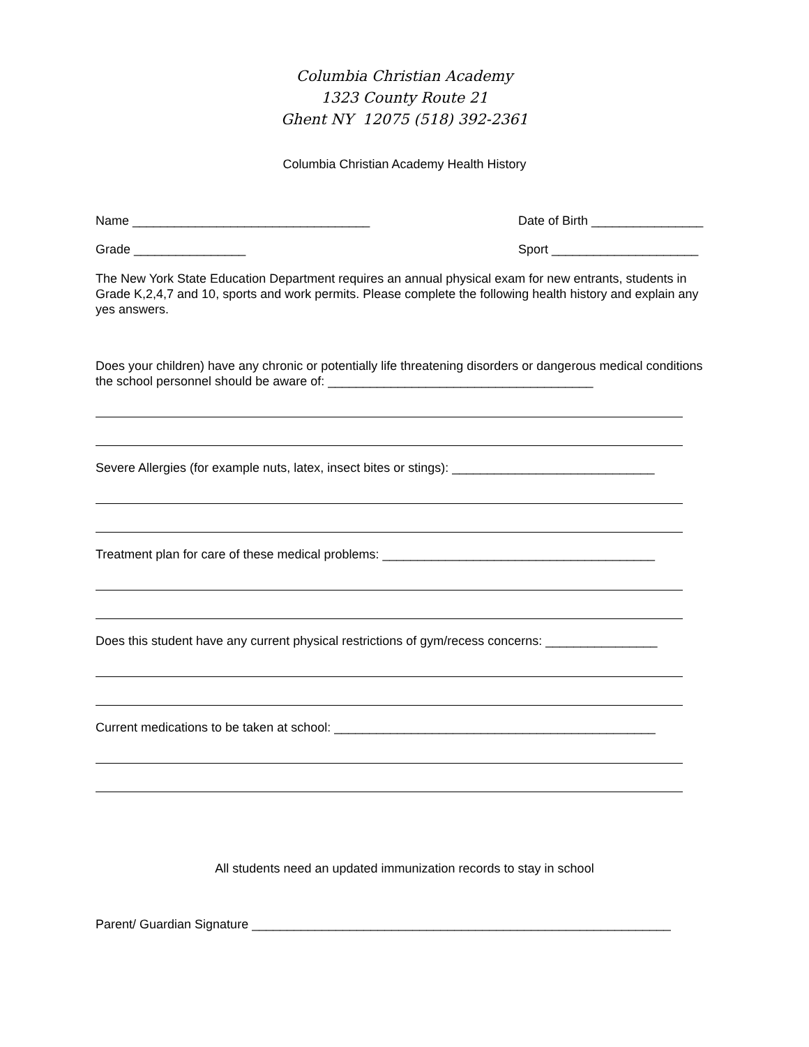Columbia Christian Academy
1323 County Route 21
Ghent NY 12075 (518) 392-2361
Columbia Christian Academy Health History
Name __________________________________ Date of Birth ________________
Grade ________________ Sport _____________________
The New York State Education Department requires an annual physical exam for new entrants, students in Grade K,2,4,7 and 10, sports and work permits. Please complete the following health history and explain any yes answers.
Does your children) have any chronic or potentially life threatening disorders or dangerous medical conditions the school personnel should be aware of: ______________________________________
Severe Allergies (for example nuts, latex, insect bites or stings): _____________________________
Treatment plan for care of these medical problems: _______________________________________
Does this student have any current physical restrictions of gym/recess concerns: ________________
Current medications to be taken at school: ______________________________________________
All students need an updated immunization records to stay in school
Parent/ Guardian Signature ____________________________________________________________